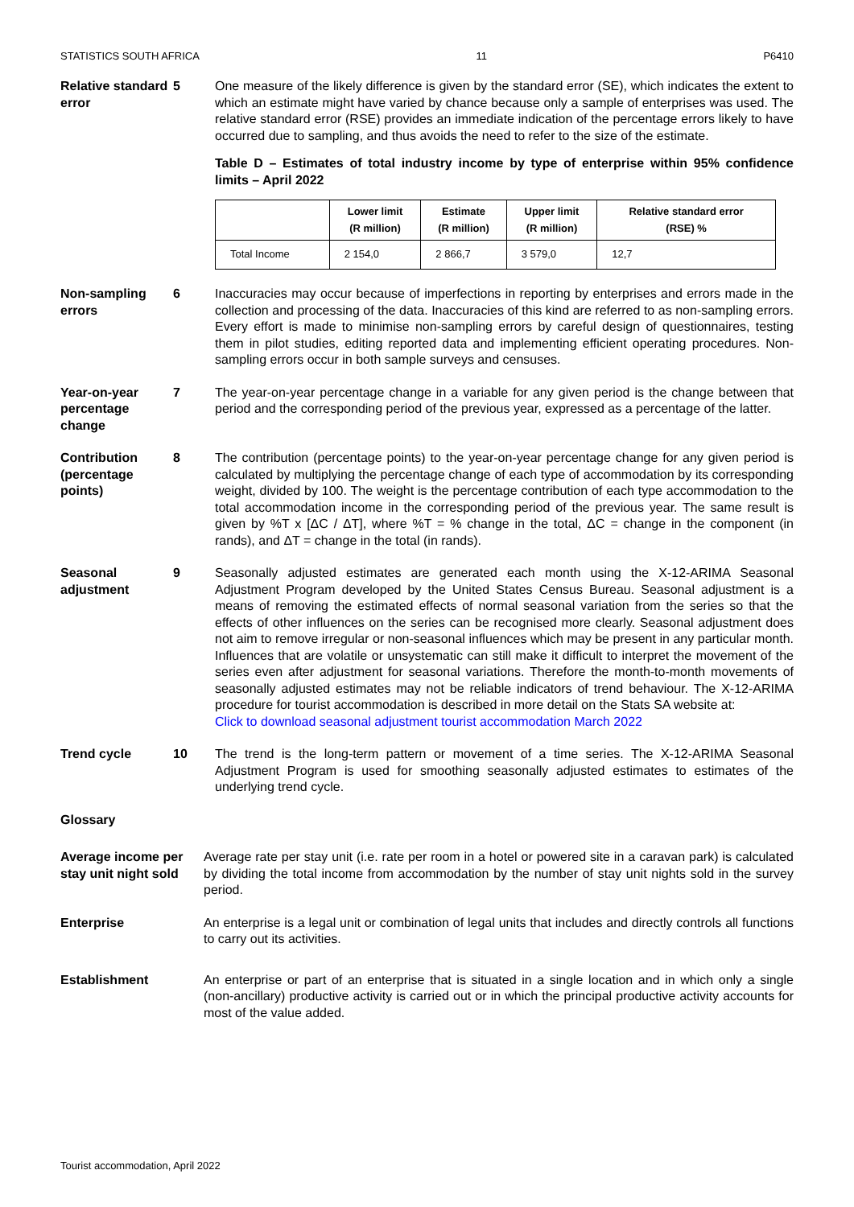STATISTICS SOUTH AFRICA 11 P6410
Relative standard error
5 One measure of the likely difference is given by the standard error (SE), which indicates the extent to which an estimate might have varied by chance because only a sample of enterprises was used. The relative standard error (RSE) provides an immediate indication of the percentage errors likely to have occurred due to sampling, and thus avoids the need to refer to the size of the estimate.
Table D – Estimates of total industry income by type of enterprise within 95% confidence limits – April 2022
| | Lower limit (R million) | Estimate (R million) | Upper limit (R million) | Relative standard error (RSE) % |
| --- | --- | --- | --- | --- |
| Total Income | 2 154,0 | 2 866,7 | 3 579,0 | 12,7 |
Non-sampling errors
6 Inaccuracies may occur because of imperfections in reporting by enterprises and errors made in the collection and processing of the data. Inaccuracies of this kind are referred to as non-sampling errors. Every effort is made to minimise non-sampling errors by careful design of questionnaires, testing them in pilot studies, editing reported data and implementing efficient operating procedures. Non-sampling errors occur in both sample surveys and censuses.
Year-on-year percentage change
7 The year-on-year percentage change in a variable for any given period is the change between that period and the corresponding period of the previous year, expressed as a percentage of the latter.
Contribution (percentage points)
8 The contribution (percentage points) to the year-on-year percentage change for any given period is calculated by multiplying the percentage change of each type of accommodation by its corresponding weight, divided by 100. The weight is the percentage contribution of each type accommodation to the total accommodation income in the corresponding period of the previous year. The same result is given by %T x [ΔC / ΔT], where %T = % change in the total, ΔC = change in the component (in rands), and ΔT = change in the total (in rands).
Seasonal adjustment
9 Seasonally adjusted estimates are generated each month using the X-12-ARIMA Seasonal Adjustment Program developed by the United States Census Bureau. Seasonal adjustment is a means of removing the estimated effects of normal seasonal variation from the series so that the effects of other influences on the series can be recognised more clearly. Seasonal adjustment does not aim to remove irregular or non-seasonal influences which may be present in any particular month. Influences that are volatile or unsystematic can still make it difficult to interpret the movement of the series even after adjustment for seasonal variations. Therefore the month-to-month movements of seasonally adjusted estimates may not be reliable indicators of trend behaviour. The X-12-ARIMA procedure for tourist accommodation is described in more detail on the Stats SA website at:
Click to download seasonal adjustment tourist accommodation March 2022
Trend cycle 10 The trend is the long-term pattern or movement of a time series. The X-12-ARIMA Seasonal Adjustment Program is used for smoothing seasonally adjusted estimates to estimates of the underlying trend cycle.
Glossary
Average income per stay unit night sold
Average rate per stay unit (i.e. rate per room in a hotel or powered site in a caravan park) is calculated by dividing the total income from accommodation by the number of stay unit nights sold in the survey period.
Enterprise An enterprise is a legal unit or combination of legal units that includes and directly controls all functions to carry out its activities.
Establishment An enterprise or part of an enterprise that is situated in a single location and in which only a single (non-ancillary) productive activity is carried out or in which the principal productive activity accounts for most of the value added.
Tourist accommodation, April 2022